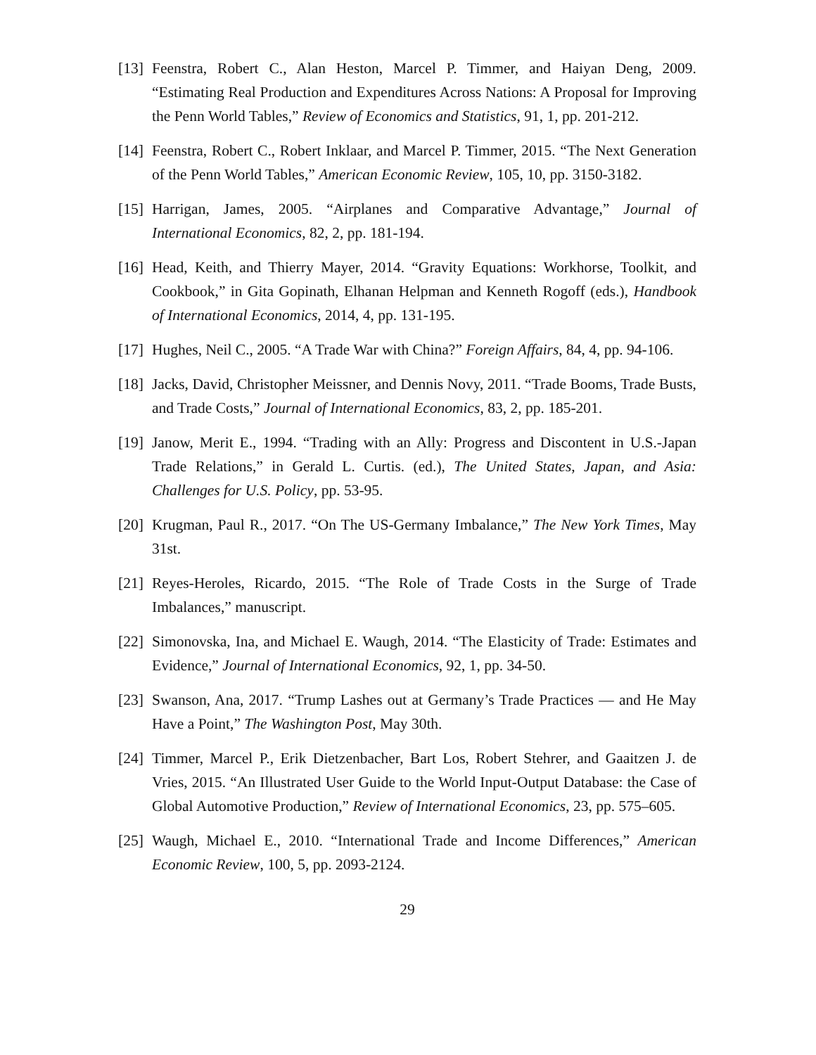[13] Feenstra, Robert C., Alan Heston, Marcel P. Timmer, and Haiyan Deng, 2009. “Estimating Real Production and Expenditures Across Nations: A Proposal for Improving the Penn World Tables,” Review of Economics and Statistics, 91, 1, pp. 201-212.
[14] Feenstra, Robert C., Robert Inklaar, and Marcel P. Timmer, 2015. “The Next Generation of the Penn World Tables,” American Economic Review, 105, 10, pp. 3150-3182.
[15] Harrigan, James, 2005. “Airplanes and Comparative Advantage,” Journal of International Economics, 82, 2, pp. 181-194.
[16] Head, Keith, and Thierry Mayer, 2014. “Gravity Equations: Workhorse, Toolkit, and Cookbook,” in Gita Gopinath, Elhanan Helpman and Kenneth Rogoff (eds.), Handbook of International Economics, 2014, 4, pp. 131-195.
[17] Hughes, Neil C., 2005. “A Trade War with China?” Foreign Affairs, 84, 4, pp. 94-106.
[18] Jacks, David, Christopher Meissner, and Dennis Novy, 2011. “Trade Booms, Trade Busts, and Trade Costs,” Journal of International Economics, 83, 2, pp. 185-201.
[19] Janow, Merit E., 1994. “Trading with an Ally: Progress and Discontent in U.S.-Japan Trade Relations,” in Gerald L. Curtis. (ed.), The United States, Japan, and Asia: Challenges for U.S. Policy, pp. 53-95.
[20] Krugman, Paul R., 2017. “On The US-Germany Imbalance,” The New York Times, May 31st.
[21] Reyes-Heroles, Ricardo, 2015. “The Role of Trade Costs in the Surge of Trade Imbalances,” manuscript.
[22] Simonovska, Ina, and Michael E. Waugh, 2014. “The Elasticity of Trade: Estimates and Evidence,” Journal of International Economics, 92, 1, pp. 34-50.
[23] Swanson, Ana, 2017. “Trump Lashes out at Germany’s Trade Practices — and He May Have a Point,” The Washington Post, May 30th.
[24] Timmer, Marcel P., Erik Dietzenbacher, Bart Los, Robert Stehrer, and Gaaitzen J. de Vries, 2015. “An Illustrated User Guide to the World Input-Output Database: the Case of Global Automotive Production,” Review of International Economics, 23, pp. 575–605.
[25] Waugh, Michael E., 2010. “International Trade and Income Differences,” American Economic Review, 100, 5, pp. 2093-2124.
29